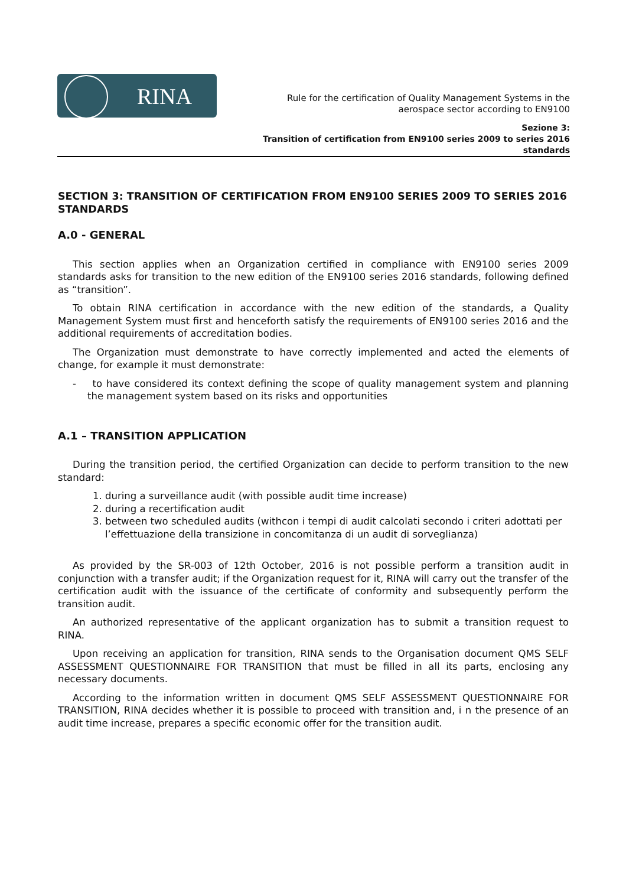RINA
Rule for the certification of Quality Management Systems in the aerospace sector according to EN9100
Sezione 3:
Transition of certification from EN9100 series 2009 to series 2016 standards
SECTION 3: TRANSITION OF CERTIFICATION FROM EN9100 SERIES 2009 TO SERIES 2016 STANDARDS
A.0 - GENERAL
This section applies when an Organization certified in compliance with EN9100 series 2009 standards asks for transition to the new edition of the EN9100 series 2016 standards, following defined as “transition”.
To obtain RINA certification in accordance with the new edition of the standards, a Quality Management System must first and henceforth satisfy the requirements of EN9100 series 2016 and the additional requirements of accreditation bodies.
The Organization must demonstrate to have correctly implemented and acted the elements of change, for example it must demonstrate:
- to have considered its context defining the scope of quality management system and planning the management system based on its risks and opportunities
A.1 – TRANSITION APPLICATION
During the transition period, the certified Organization can decide to perform transition to the new standard:
1. during a surveillance audit (with possible audit time increase)
2. during a recertification audit
3. between two scheduled audits (withcon i tempi di audit calcolati secondo i criteri adottati per l’effettuazione della transizione in concomitanza di un audit di sorveglianza)
As provided by the SR-003 of 12th October, 2016 is not possible perform a transition audit in conjunction with a transfer audit; if the Organization request for it, RINA will carry out the transfer of the certification audit with the issuance of the certificate of conformity and subsequently perform the transition audit.
An authorized representative of the applicant organization has to submit a transition request to RINA.
Upon receiving an application for transition, RINA sends to the Organisation document QMS SELF ASSESSMENT QUESTIONNAIRE FOR TRANSITION that must be filled in all its parts, enclosing any necessary documents.
According to the information written in document QMS SELF ASSESSMENT QUESTIONNAIRE FOR TRANSITION, RINA decides whether it is possible to proceed with transition and, i n the presence of an audit time increase, prepares a specific economic offer for the transition audit.